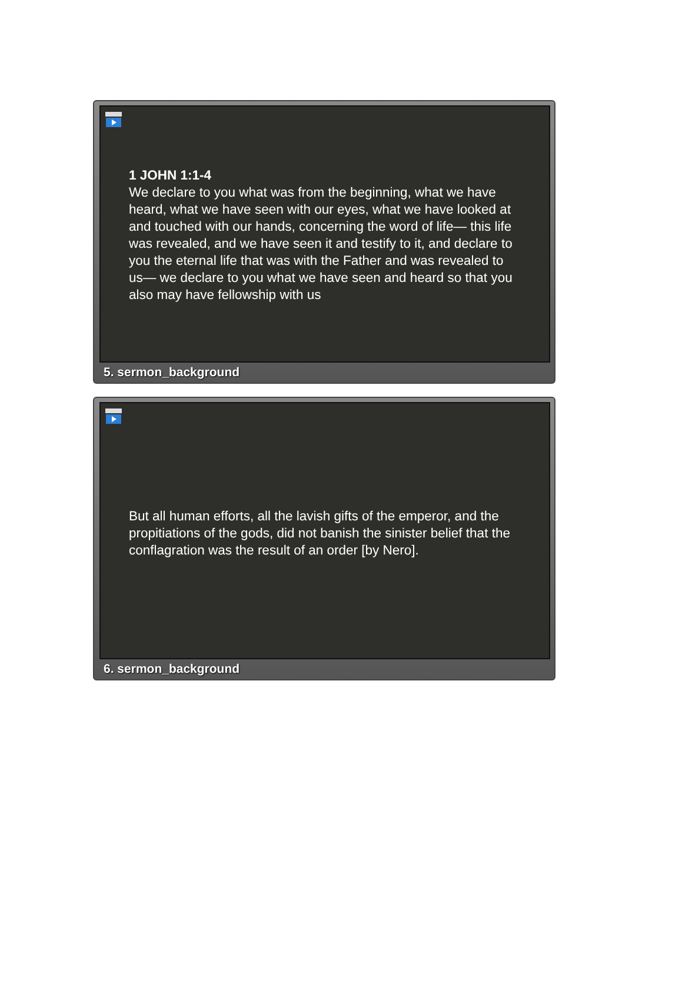1 JOHN 1:1-4
We declare to you what was from the beginning, what we have heard, what we have seen with our eyes, what we have looked at and touched with our hands, concerning the word of life— this life was revealed, and we have seen it and testify to it, and declare to you the eternal life that was with the Father and was revealed to us— we declare to you what we have seen and heard so that you also may have fellowship with us
5. sermon_background
But all human efforts, all the lavish gifts of the emperor, and the propitiations of the gods, did not banish the sinister belief that the conflagration was the result of an order [by Nero].
6. sermon_background